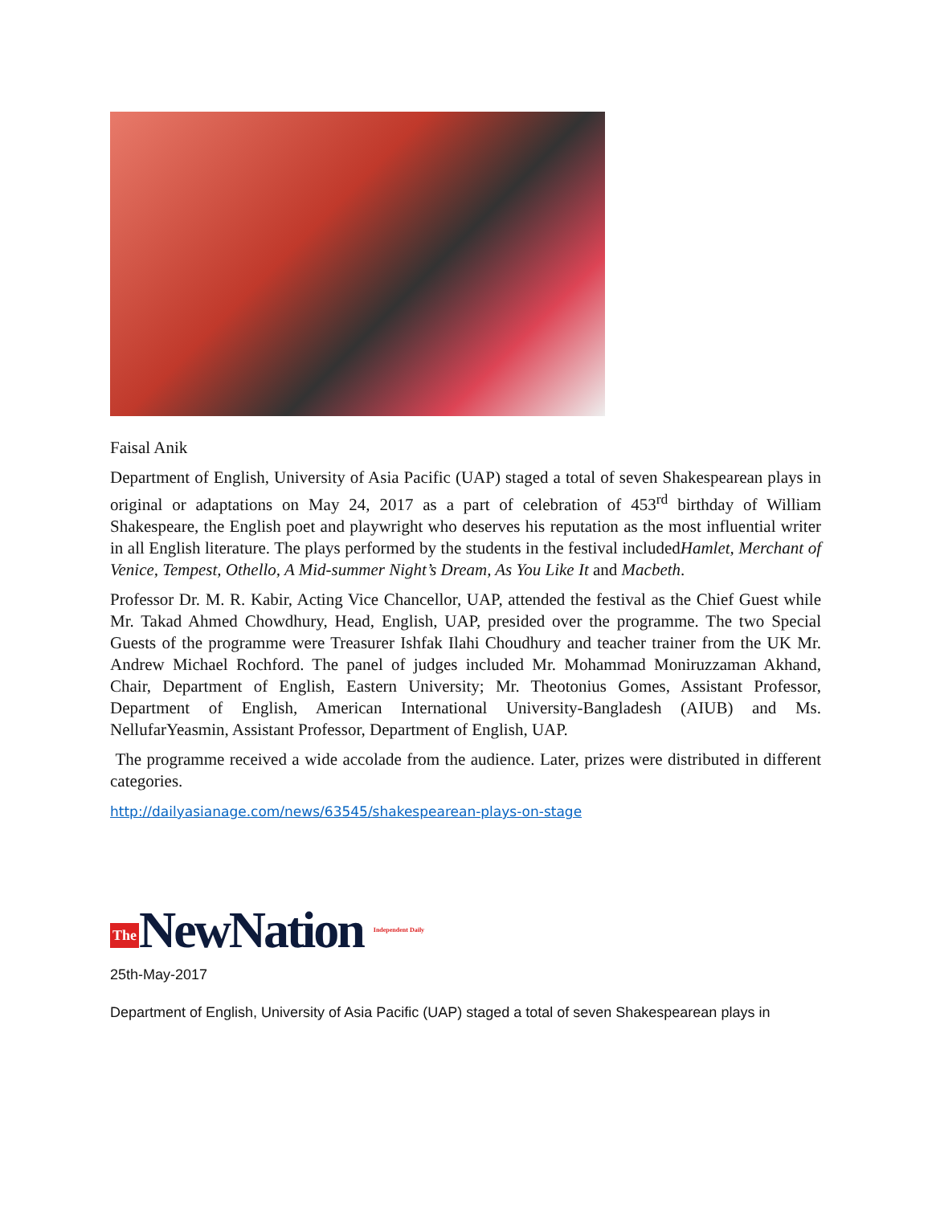Faisal Anik
Department of English, University of Asia Pacific (UAP) staged a total of seven Shakespearean plays in original or adaptations on May 24, 2017 as a part of celebration of 453<sup>rd</sup> birthday of William Shakespeare, the English poet and playwright who deserves his reputation as the most influential writer in all English literature. The plays performed by the students in the festival includedHamlet, Merchant of Venice, Tempest, Othello, A Mid-summer Night’s Dream, As You Like It and Macbeth.
Professor Dr. M. R. Kabir, Acting Vice Chancellor, UAP, attended the festival as the Chief Guest while Mr. Takad Ahmed Chowdhury, Head, English, UAP, presided over the programme. The two Special Guests of the programme were Treasurer Ishfak Ilahi Choudhury and teacher trainer from the UK Mr. Andrew Michael Rochford. The panel of judges included Mr. Mohammad Moniruzzaman Akhand, Chair, Department of English, Eastern University; Mr. Theotonius Gomes, Assistant Professor, Department of English, American International University-Bangladesh (AIUB) and Ms. NellufarYeasmin, Assistant Professor, Department of English, UAP.
The programme received a wide accolade from the audience. Later, prizes were distributed in different categories.
http://dailyasianage.com/news/63545/shakespearean-plays-on-stage
The NewNation Independent Daily
25th-May-2017
Department of English, University of Asia Pacific (UAP) staged a total of seven Shakespearean plays in